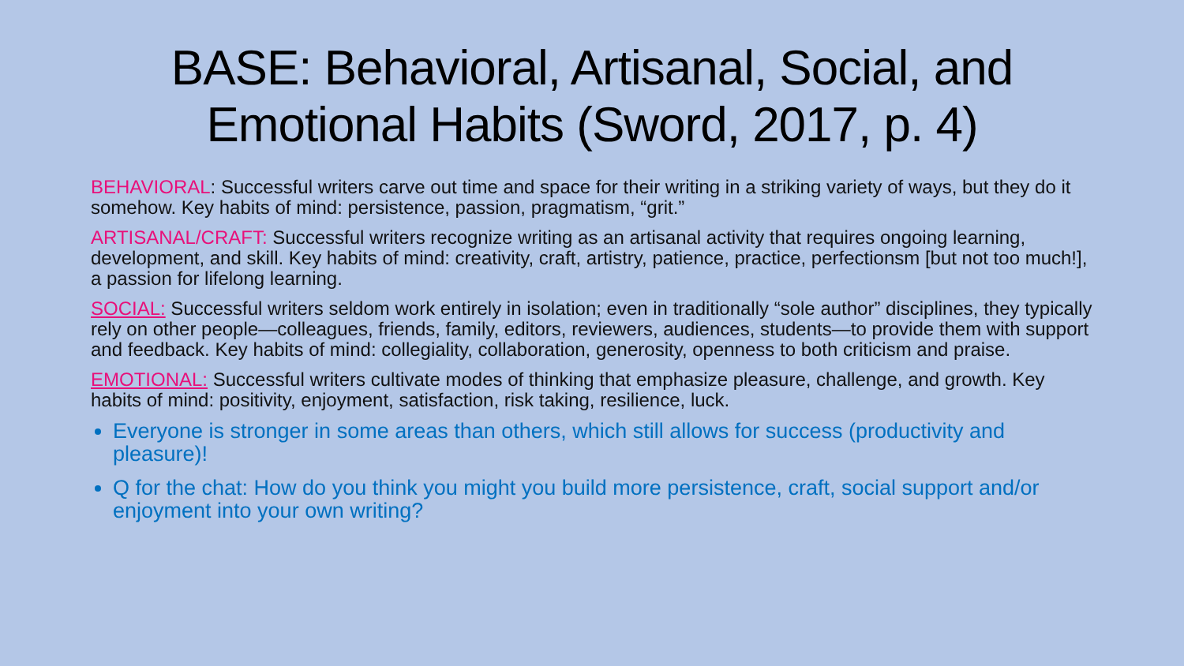BASE: Behavioral, Artisanal, Social, and Emotional Habits (Sword, 2017, p. 4)
BEHAVIORAL: Successful writers carve out time and space for their writing in a striking variety of ways, but they do it somehow. Key habits of mind: persistence, passion, pragmatism, “grit.”
ARTISANAL/CRAFT: Successful writers recognize writing as an artisanal activity that requires ongoing learning, development, and skill. Key habits of mind: creativity, craft, artistry, patience, practice, perfectionsm [but not too much!], a passion for lifelong learning.
SOCIAL: Successful writers seldom work entirely in isolation; even in traditionally “sole author” disciplines, they typically rely on other people—colleagues, friends, family, editors, reviewers, audiences, students—to provide them with support and feedback. Key habits of mind: collegiality, collaboration, generosity, openness to both criticism and praise.
EMOTIONAL: Successful writers cultivate modes of thinking that emphasize pleasure, challenge, and growth. Key habits of mind: positivity, enjoyment, satisfaction, risk taking, resilience, luck.
Everyone is stronger in some areas than others, which still allows for success (productivity and pleasure)!
Q for the chat: How do you think you might you build more persistence, craft, social support and/or enjoyment into your own writing?